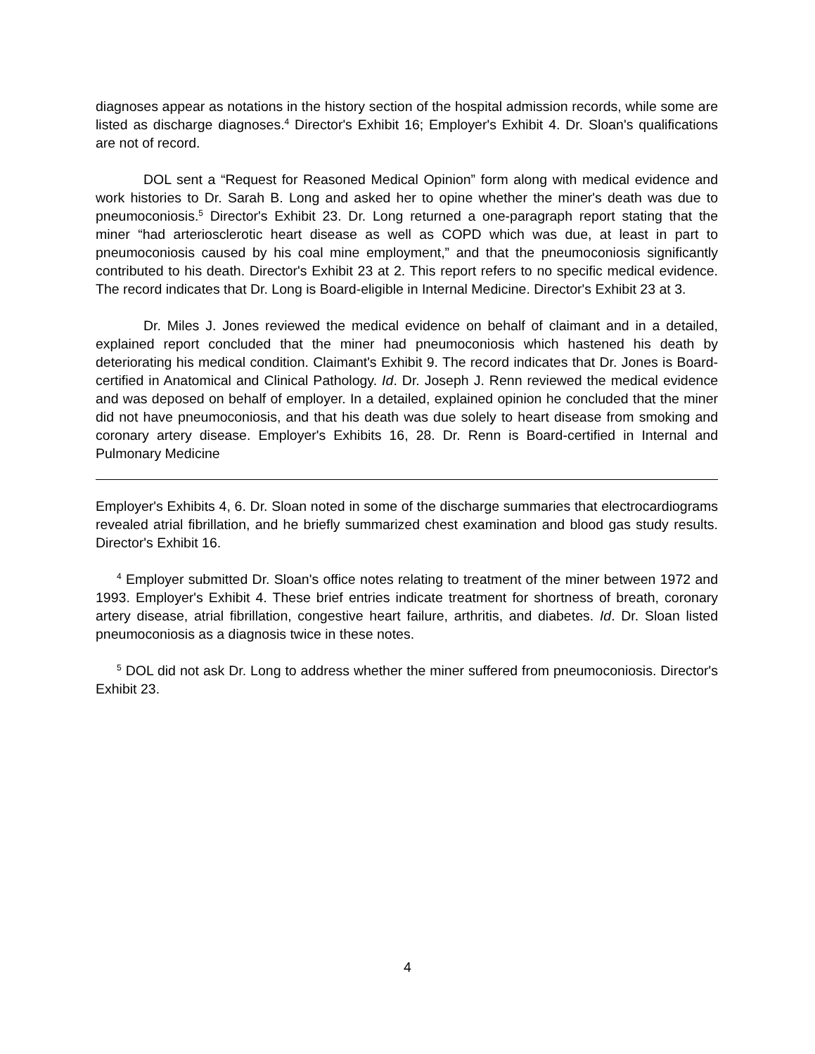diagnoses appear as notations in the history section of the hospital admission records, while some are listed as discharge diagnoses.<sup>4</sup> Director's Exhibit 16; Employer's Exhibit 4. Dr. Sloan's qualifications are not of record.
DOL sent a “Request for Reasoned Medical Opinion” form along with medical evidence and work histories to Dr. Sarah B. Long and asked her to opine whether the miner's death was due to pneumoconiosis.<sup>5</sup> Director's Exhibit 23. Dr. Long returned a one-paragraph report stating that the miner “had arteriosclerotic heart disease as well as COPD which was due, at least in part to pneumoconiosis caused by his coal mine employment,” and that the pneumoconiosis significantly contributed to his death. Director's Exhibit 23 at 2. This report refers to no specific medical evidence. The record indicates that Dr. Long is Board-eligible in Internal Medicine. Director's Exhibit 23 at 3.
Dr. Miles J. Jones reviewed the medical evidence on behalf of claimant and in a detailed, explained report concluded that the miner had pneumoconiosis which hastened his death by deteriorating his medical condition. Claimant's Exhibit 9. The record indicates that Dr. Jones is Board-certified in Anatomical and Clinical Pathology. Id. Dr. Joseph J. Renn reviewed the medical evidence and was deposed on behalf of employer. In a detailed, explained opinion he concluded that the miner did not have pneumoconiosis, and that his death was due solely to heart disease from smoking and coronary artery disease. Employer's Exhibits 16, 28. Dr. Renn is Board-certified in Internal and Pulmonary Medicine
Employer's Exhibits 4, 6. Dr. Sloan noted in some of the discharge summaries that electrocardiograms revealed atrial fibrillation, and he briefly summarized chest examination and blood gas study results. Director's Exhibit 16.
<sup>4</sup> Employer submitted Dr. Sloan's office notes relating to treatment of the miner between 1972 and 1993. Employer's Exhibit 4. These brief entries indicate treatment for shortness of breath, coronary artery disease, atrial fibrillation, congestive heart failure, arthritis, and diabetes. Id. Dr. Sloan listed pneumoconiosis as a diagnosis twice in these notes.
<sup>5</sup> DOL did not ask Dr. Long to address whether the miner suffered from pneumoconiosis. Director's Exhibit 23.
4